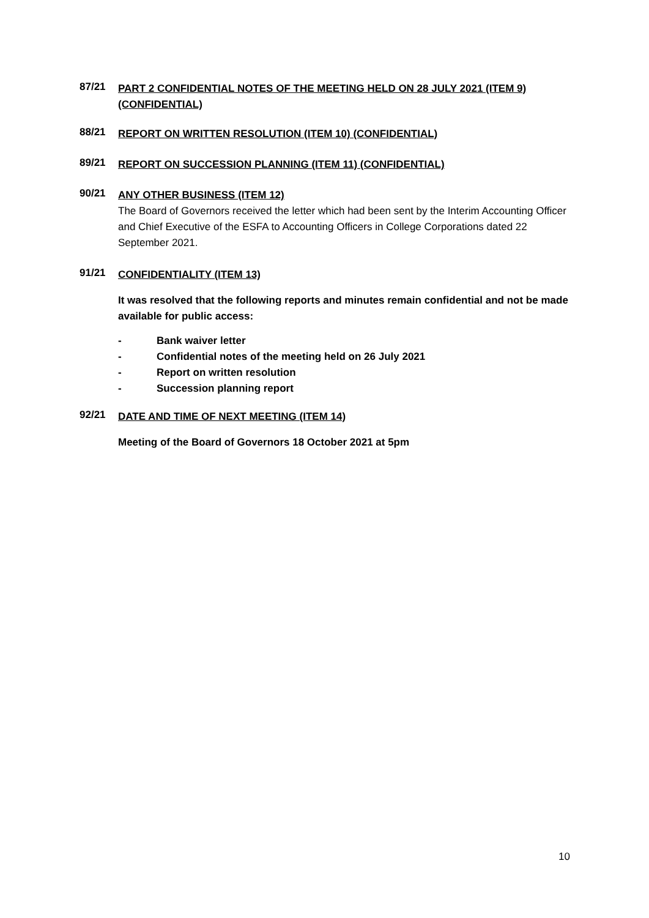87/21
PART 2 CONFIDENTIAL NOTES OF THE MEETING HELD ON 28 JULY 2021 (ITEM 9) (CONFIDENTIAL)
88/21
REPORT ON WRITTEN RESOLUTION (ITEM 10) (CONFIDENTIAL)
89/21
REPORT ON SUCCESSION PLANNING (ITEM 11) (CONFIDENTIAL)
90/21
ANY OTHER BUSINESS (ITEM 12)
The Board of Governors received the letter which had been sent by the Interim Accounting Officer and Chief Executive of the ESFA to Accounting Officers in College Corporations dated 22 September 2021.
91/21
CONFIDENTIALITY (ITEM 13)
It was resolved that the following reports and minutes remain confidential and not be made available for public access:
- Bank waiver letter
- Confidential notes of the meeting held on 26 July 2021
- Report on written resolution
- Succession planning report
92/21
DATE AND TIME OF NEXT MEETING (ITEM 14)
Meeting of the Board of Governors 18 October 2021 at 5pm
10